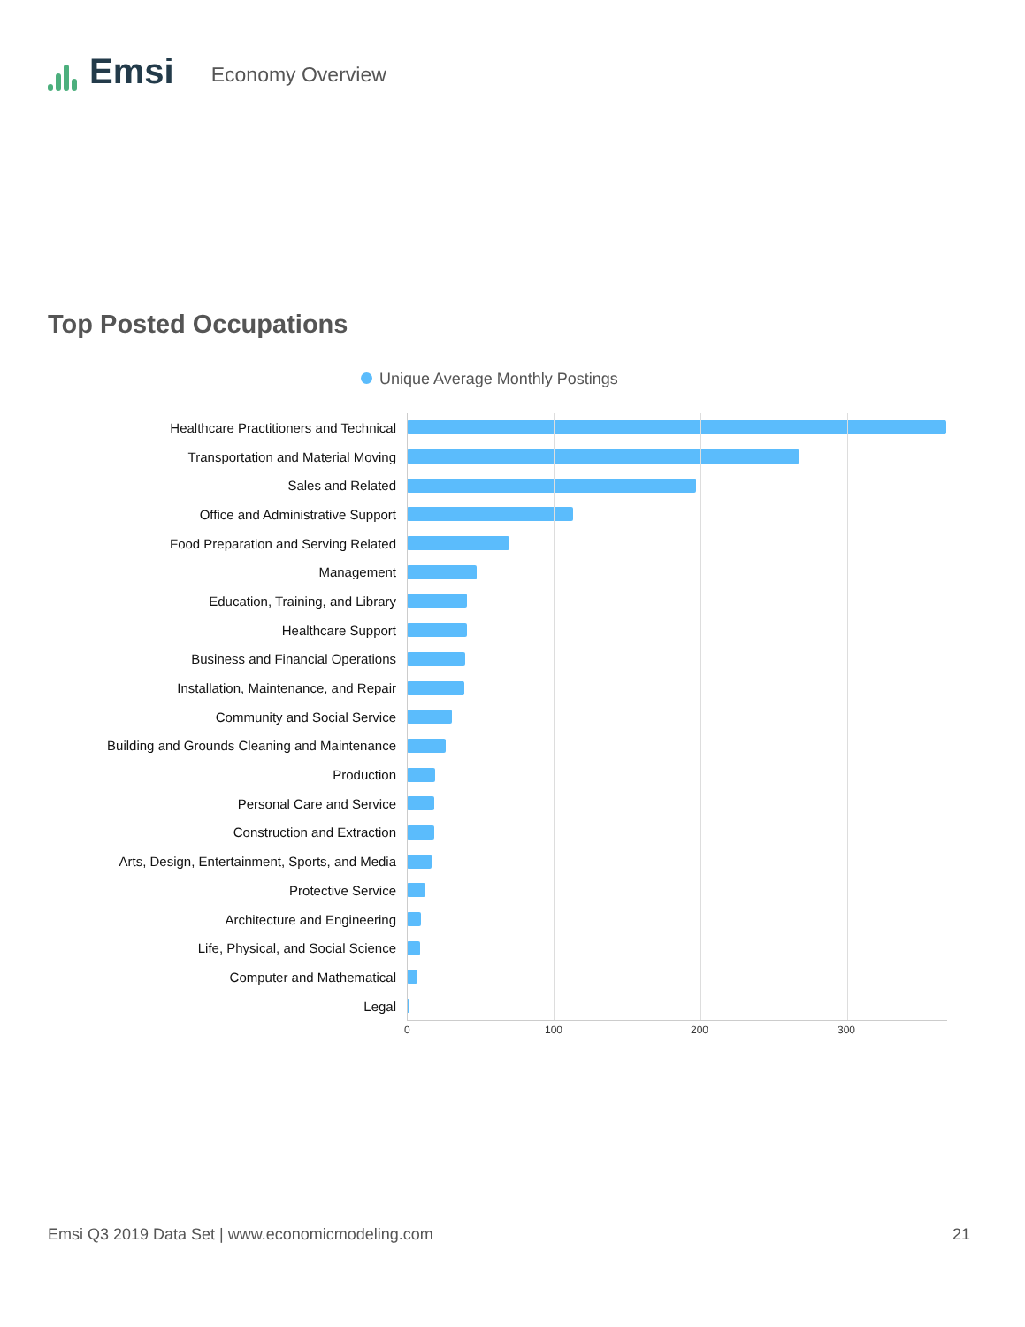Emsi
Economy Overview
Top Posted Occupations
Unique Average Monthly Postings
Healthcare Practitioners and Technical
Transportation and Material Moving
Sales and Related
Office and Administrative Support
Food Preparation and Serving Related
Management
Education, Training, and Library
Healthcare Support
Business and Financial Operations
Installation, Maintenance, and Repair
Community and Social Service
Building and Grounds Cleaning and Maintenance
Production
Personal Care and Service
Construction and Extraction
Arts, Design, Entertainment, Sports, and Media
Protective Service
Architecture and Engineering
Life, Physical, and Social Science
Computer and Mathematical
Legal
0 100 200 300
Emsi Q3 2019 Data Set | www.economicmodeling.com
21